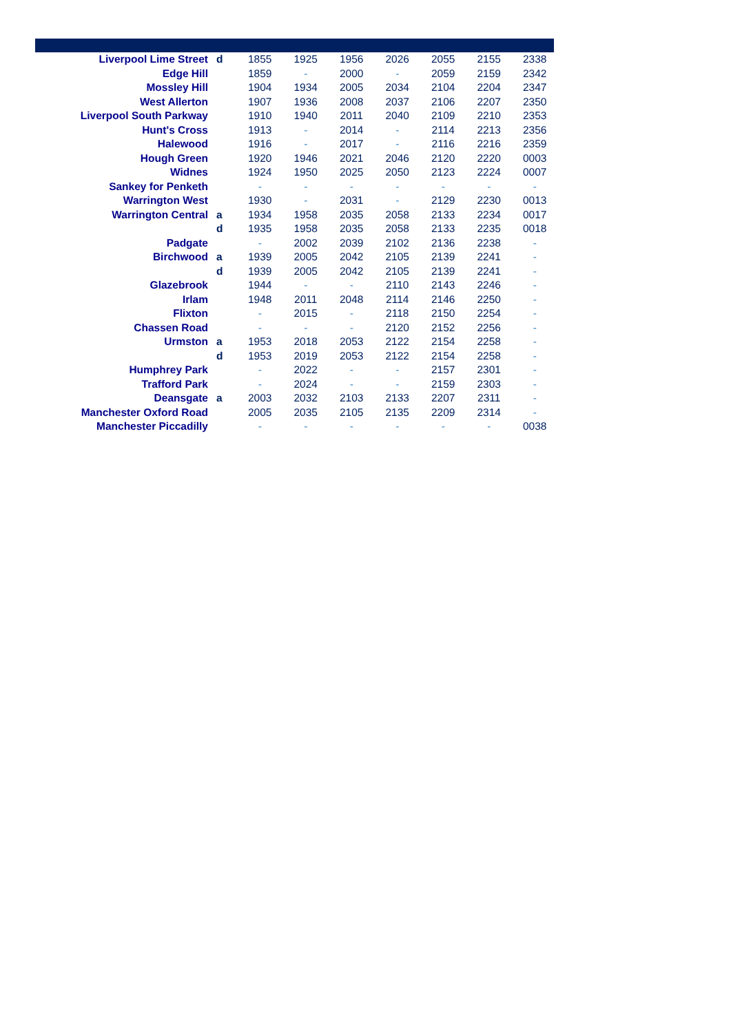| Liverpool Lime Street | d | 1855 | 1925 | 1956 | 2026 | 2055 | 2155 | 2338 |
| Edge Hill | | 1859 | - | 2000 | - | 2059 | 2159 | 2342 |
| Mossley Hill | | 1904 | 1934 | 2005 | 2034 | 2104 | 2204 | 2347 |
| West Allerton | | 1907 | 1936 | 2008 | 2037 | 2106 | 2207 | 2350 |
| Liverpool South Parkway | | 1910 | 1940 | 2011 | 2040 | 2109 | 2210 | 2353 |
| Hunt's Cross | | 1913 | - | 2014 | - | 2114 | 2213 | 2356 |
| Halewood | | 1916 | - | 2017 | - | 2116 | 2216 | 2359 |
| Hough Green | | 1920 | 1946 | 2021 | 2046 | 2120 | 2220 | 0003 |
| Widnes | | 1924 | 1950 | 2025 | 2050 | 2123 | 2224 | 0007 |
| Sankey for Penketh | | - | - | - | - | - | - | - |
| Warrington West | | 1930 | - | 2031 | - | 2129 | 2230 | 0013 |
| Warrington Central | a | 1934 | 1958 | 2035 | 2058 | 2133 | 2234 | 0017 |
| | d | 1935 | 1958 | 2035 | 2058 | 2133 | 2235 | 0018 |
| Padgate | | - | 2002 | 2039 | 2102 | 2136 | 2238 | - |
| Birchwood | a | 1939 | 2005 | 2042 | 2105 | 2139 | 2241 | - |
| | d | 1939 | 2005 | 2042 | 2105 | 2139 | 2241 | - |
| Glazebrook | | 1944 | - | - | 2110 | 2143 | 2246 | - |
| Irlam | | 1948 | 2011 | 2048 | 2114 | 2146 | 2250 | - |
| Flixton | | - | 2015 | - | 2118 | 2150 | 2254 | - |
| Chassen Road | | - | - | - | 2120 | 2152 | 2256 | - |
| Urmston | a | 1953 | 2018 | 2053 | 2122 | 2154 | 2258 | - |
| | d | 1953 | 2019 | 2053 | 2122 | 2154 | 2258 | - |
| Humphrey Park | | - | 2022 | - | - | 2157 | 2301 | - |
| Trafford Park | | - | 2024 | - | - | 2159 | 2303 | - |
| Deansgate | a | 2003 | 2032 | 2103 | 2133 | 2207 | 2311 | - |
| Manchester Oxford Road | | 2005 | 2035 | 2105 | 2135 | 2209 | 2314 | - |
| Manchester Piccadilly | | - | - | - | - | - | - | 0038 |